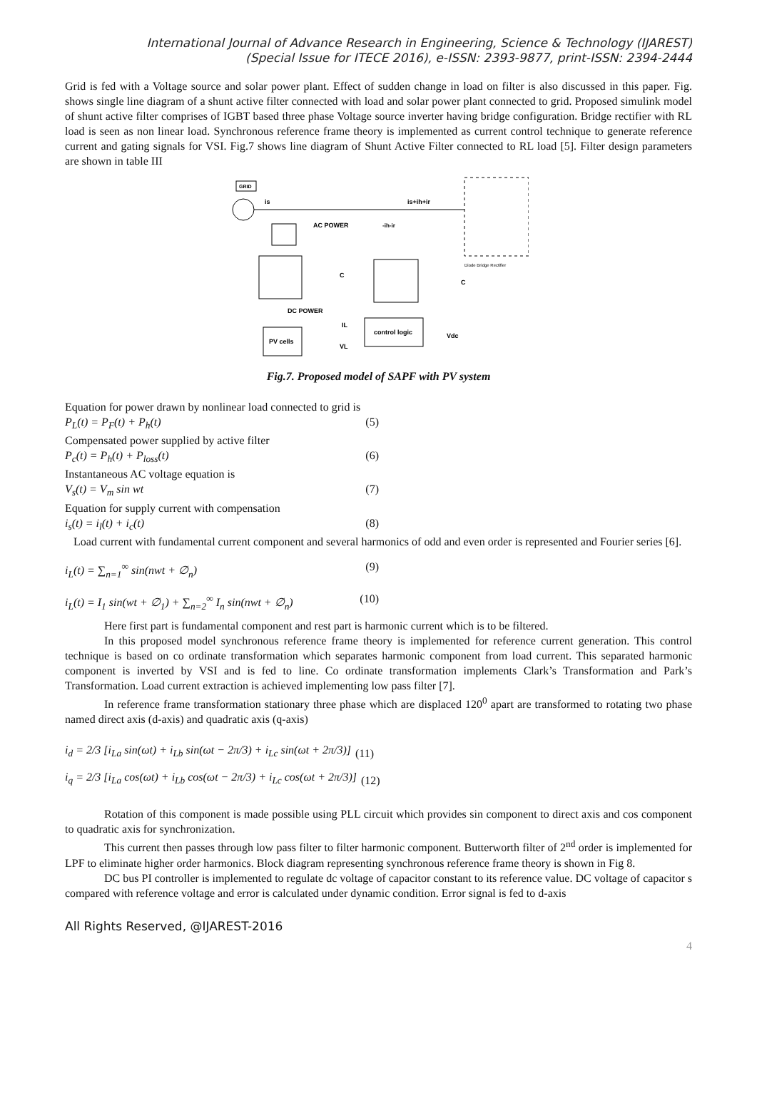International Journal of Advance Research in Engineering, Science & Technology (IJAREST)
(Special Issue for ITECE 2016), e-ISSN: 2393-9877, print-ISSN: 2394-2444
Grid is fed with a Voltage source and solar power plant. Effect of sudden change in load on filter is also discussed in this paper. Fig. shows single line diagram of a shunt active filter connected with load and solar power plant connected to grid. Proposed simulink model of shunt active filter comprises of IGBT based three phase Voltage source inverter having bridge configuration. Bridge rectifier with RL load is seen as non linear load. Synchronous reference frame theory is implemented as current control technique to generate reference current and gating signals for VSI. Fig.7 shows line diagram of Shunt Active Filter connected to RL load [5]. Filter design parameters are shown in table III
GRID
is
is+ih+ir
Diode Bridge Rectifier
AC POWER
-ih-ir
C
C
DC POWER
PV cells
control logic
IL
VL
Vdc
Fig.7. Proposed model of SAPF with PV system
Equation for power drawn by nonlinear load connected to grid is
P<sub>L</sub>(t) = P<sub>F</sub>(t) + P<sub>h</sub>(t) (5)
Compensated power supplied by active filter
P<sub>c</sub>(t) = P<sub>h</sub>(t) + P<sub>loss</sub>(t) (6)
Instantaneous AC voltage equation is
V<sub>s</sub>(t) = V<sub>m</sub> sin wt (7)
Equation for supply current with compensation
i<sub>s</sub>(t) = i<sub>l</sub>(t) + i<sub>c</sub>(t) (8)
Load current with fundamental current component and several harmonics of odd and even order is represented and Fourier series [6].
i<sub>L</sub>(t) = ∑<sub>n=1</sub><sup>∞</sup> sin(nwt + ∅<sub>n</sub>) (9)
i<sub>L</sub>(t) = I<sub>1</sub> sin(wt + ∅<sub>1</sub>) + ∑<sub>n=2</sub><sup>∞</sup> I<sub>n</sub> sin(nwt + ∅<sub>n</sub>) (10)
Here first part is fundamental component and rest part is harmonic current which is to be filtered.
In this proposed model synchronous reference frame theory is implemented for reference current generation. This control technique is based on co ordinate transformation which separates harmonic component from load current. This separated harmonic component is inverted by VSI and is fed to line. Co ordinate transformation implements Clark’s Transformation and Park’s Transformation. Load current extraction is achieved implementing low pass filter [7].
In reference frame transformation stationary three phase which are displaced 120<sup>0</sup> apart are transformed to rotating two phase named direct axis (d-axis) and quadratic axis (q-axis)
i<sub>d</sub> = 2/3 [i<sub>La</sub> sin(ωt) + i<sub>Lb</sub> sin(ωt − 2π/3) + i<sub>Lc</sub> sin(ωt + 2π/3)] (11)
i<sub>q</sub> = 2/3 [i<sub>La</sub> cos(ωt) + i<sub>Lb</sub> cos(ωt − 2π/3) + i<sub>Lc</sub> cos(ωt + 2π/3)] (12)
Rotation of this component is made possible using PLL circuit which provides sin component to direct axis and cos component to quadratic axis for synchronization.
This current then passes through low pass filter to filter harmonic component. Butterworth filter of 2<sup>nd</sup> order is implemented for LPF to eliminate higher order harmonics. Block diagram representing synchronous reference frame theory is shown in Fig 8.
DC bus PI controller is implemented to regulate dc voltage of capacitor constant to its reference value. DC voltage of capacitor s compared with reference voltage and error is calculated under dynamic condition. Error signal is fed to d-axis
All Rights Reserved, @IJAREST-2016
4